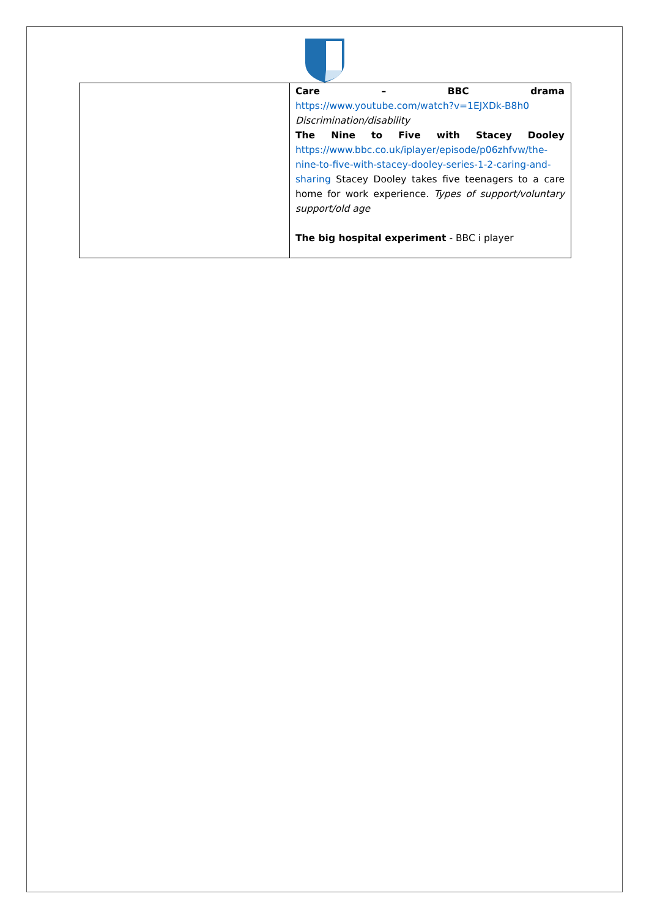| | Care – BBC drama https://www.youtube.com/watch?v=1EJXDk-B8h0 Discrimination/disability The Nine to Five with Stacey Dooley https://www.bbc.co.uk/iplayer/episode/p06zhfvw/the-nine-to-five-with-stacey-dooley-series-1-2-caring-and-sharing Stacey Dooley takes five teenagers to a care home for work experience. Types of support/voluntary support/old age The big hospital experiment - BBC i player |